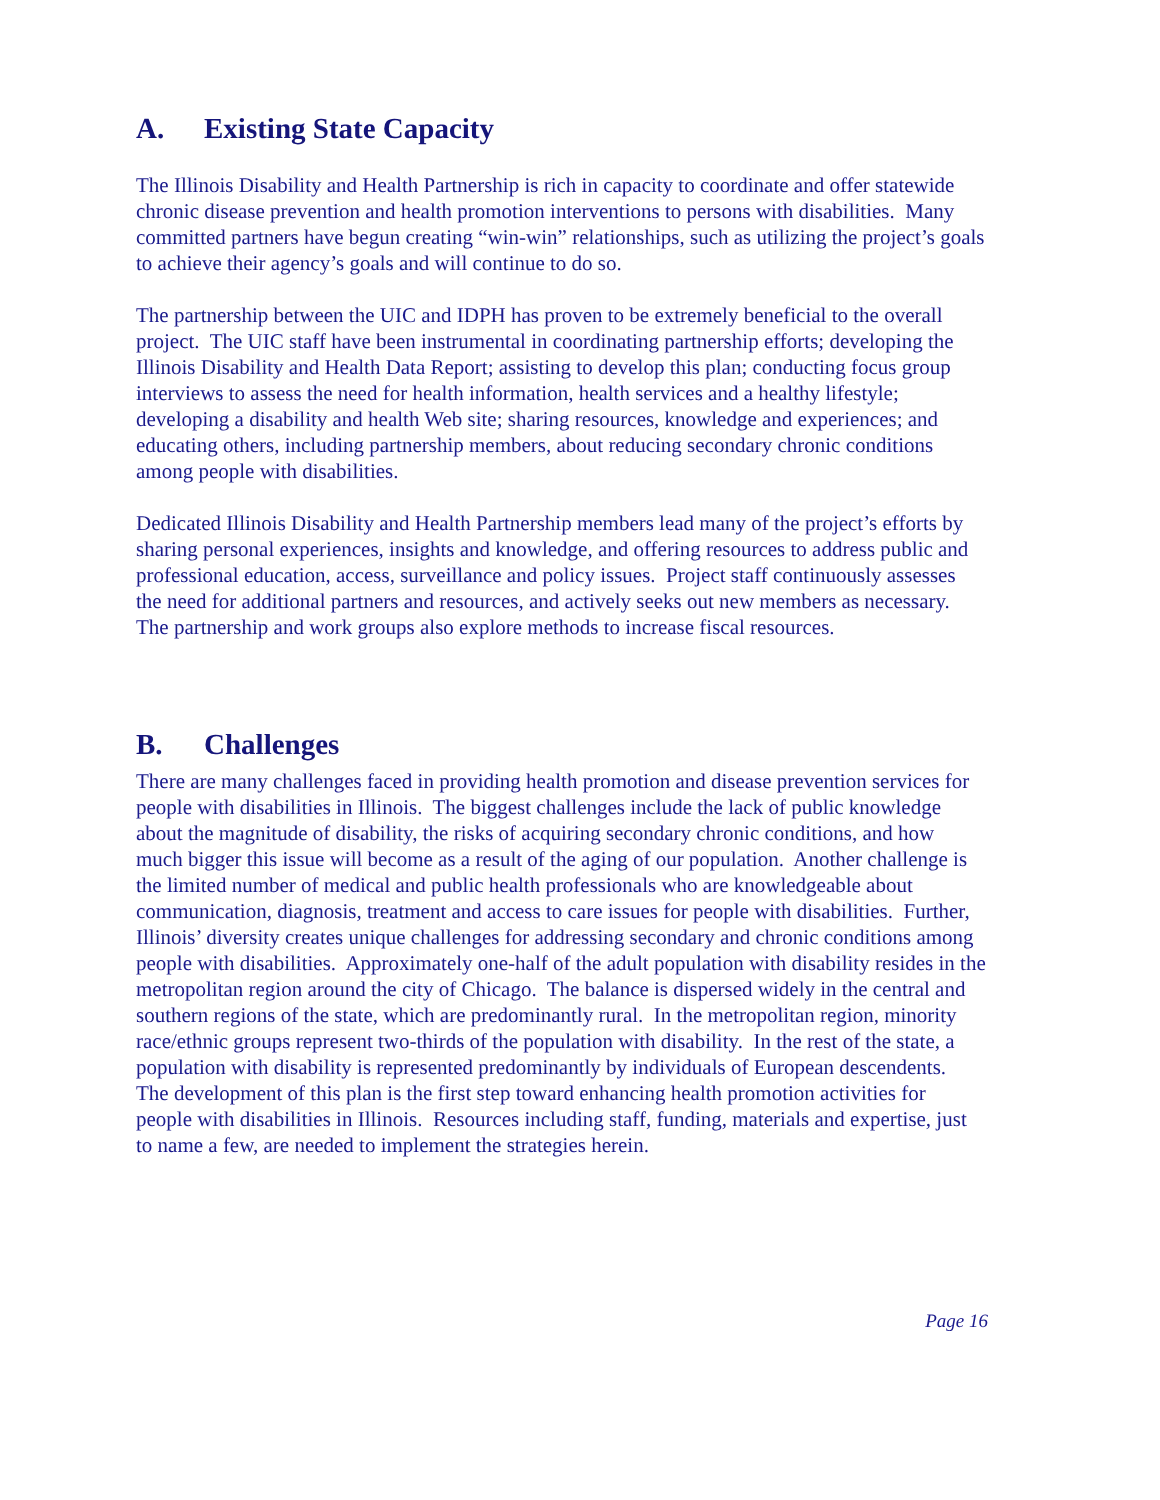A. Existing State Capacity
The Illinois Disability and Health Partnership is rich in capacity to coordinate and offer statewide chronic disease prevention and health promotion interventions to persons with disabilities. Many committed partners have begun creating “win-win” relationships, such as utilizing the project’s goals to achieve their agency’s goals and will continue to do so.
The partnership between the UIC and IDPH has proven to be extremely beneficial to the overall project. The UIC staff have been instrumental in coordinating partnership efforts; developing the Illinois Disability and Health Data Report; assisting to develop this plan; conducting focus group interviews to assess the need for health information, health services and a healthy lifestyle; developing a disability and health Web site; sharing resources, knowledge and experiences; and educating others, including partnership members, about reducing secondary chronic conditions among people with disabilities.
Dedicated Illinois Disability and Health Partnership members lead many of the project’s efforts by sharing personal experiences, insights and knowledge, and offering resources to address public and professional education, access, surveillance and policy issues. Project staff continuously assesses the need for additional partners and resources, and actively seeks out new members as necessary. The partnership and work groups also explore methods to increase fiscal resources.
B. Challenges
There are many challenges faced in providing health promotion and disease prevention services for people with disabilities in Illinois. The biggest challenges include the lack of public knowledge about the magnitude of disability, the risks of acquiring secondary chronic conditions, and how much bigger this issue will become as a result of the aging of our population. Another challenge is the limited number of medical and public health professionals who are knowledgeable about communication, diagnosis, treatment and access to care issues for people with disabilities. Further, Illinois’ diversity creates unique challenges for addressing secondary and chronic conditions among people with disabilities. Approximately one-half of the adult population with disability resides in the metropolitan region around the city of Chicago. The balance is dispersed widely in the central and southern regions of the state, which are predominantly rural. In the metropolitan region, minority race/ethnic groups represent two-thirds of the population with disability. In the rest of the state, a population with disability is represented predominantly by individuals of European descendents. The development of this plan is the first step toward enhancing health promotion activities for people with disabilities in Illinois. Resources including staff, funding, materials and expertise, just to name a few, are needed to implement the strategies herein.
Page 16